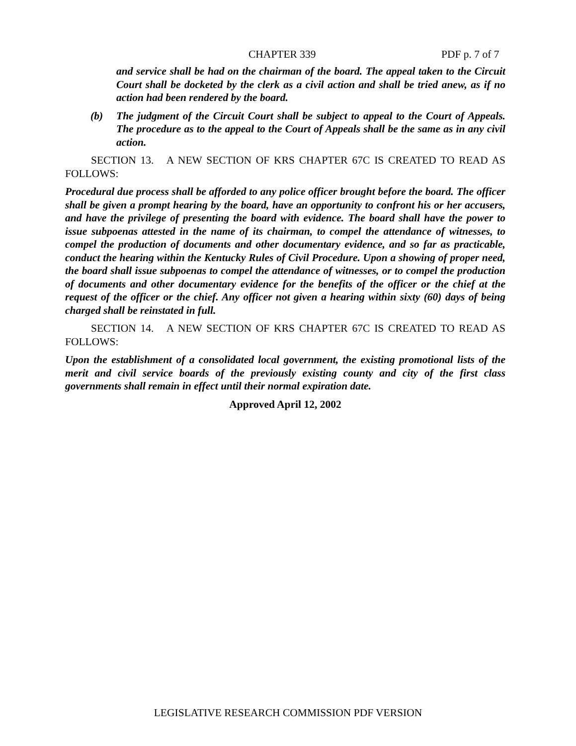CHAPTER 339 PDF p. 7 of 7
and service shall be had on the chairman of the board. The appeal taken to the Circuit Court shall be docketed by the clerk as a civil action and shall be tried anew, as if no action had been rendered by the board.
(b) The judgment of the Circuit Court shall be subject to appeal to the Court of Appeals. The procedure as to the appeal to the Court of Appeals shall be the same as in any civil action.
SECTION 13. A NEW SECTION OF KRS CHAPTER 67C IS CREATED TO READ AS FOLLOWS:
Procedural due process shall be afforded to any police officer brought before the board. The officer shall be given a prompt hearing by the board, have an opportunity to confront his or her accusers, and have the privilege of presenting the board with evidence. The board shall have the power to issue subpoenas attested in the name of its chairman, to compel the attendance of witnesses, to compel the production of documents and other documentary evidence, and so far as practicable, conduct the hearing within the Kentucky Rules of Civil Procedure. Upon a showing of proper need, the board shall issue subpoenas to compel the attendance of witnesses, or to compel the production of documents and other documentary evidence for the benefits of the officer or the chief at the request of the officer or the chief. Any officer not given a hearing within sixty (60) days of being charged shall be reinstated in full.
SECTION 14. A NEW SECTION OF KRS CHAPTER 67C IS CREATED TO READ AS FOLLOWS:
Upon the establishment of a consolidated local government, the existing promotional lists of the merit and civil service boards of the previously existing county and city of the first class governments shall remain in effect until their normal expiration date.
Approved April 12, 2002
LEGISLATIVE RESEARCH COMMISSION PDF VERSION